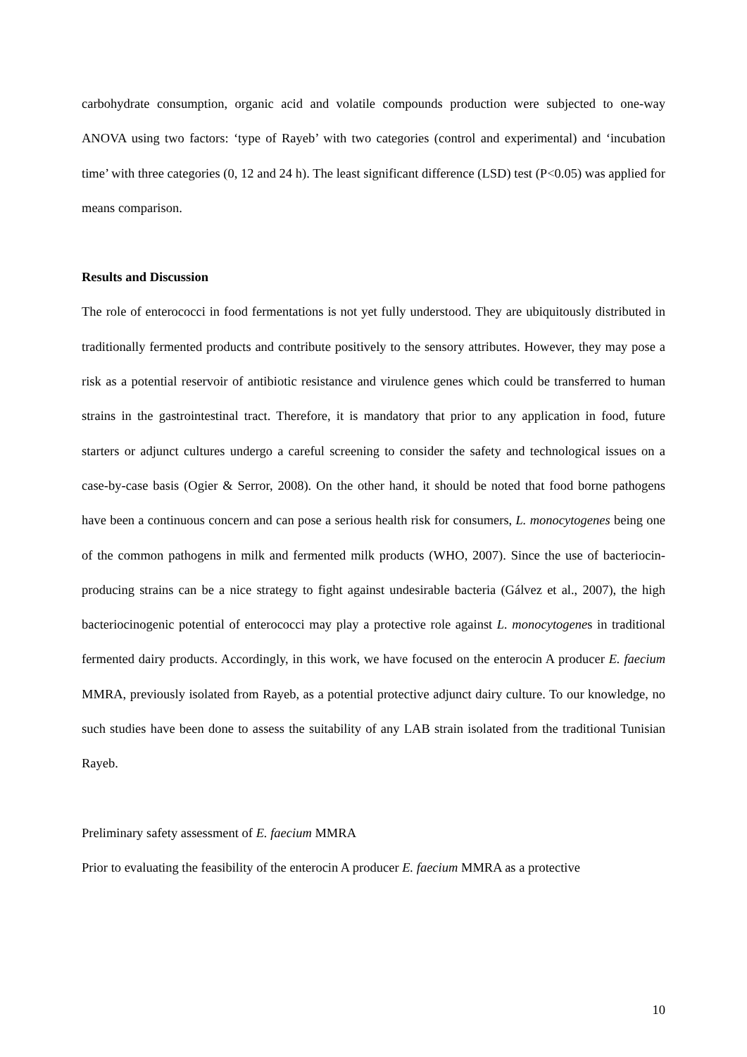carbohydrate consumption, organic acid and volatile compounds production were subjected to one-way ANOVA using two factors: ‘type of Rayeb’ with two categories (control and experimental) and ‘incubation time’ with three categories (0, 12 and 24 h). The least significant difference (LSD) test (P<0.05) was applied for means comparison.
Results and Discussion
The role of enterococci in food fermentations is not yet fully understood. They are ubiquitously distributed in traditionally fermented products and contribute positively to the sensory attributes. However, they may pose a risk as a potential reservoir of antibiotic resistance and virulence genes which could be transferred to human strains in the gastrointestinal tract. Therefore, it is mandatory that prior to any application in food, future starters or adjunct cultures undergo a careful screening to consider the safety and technological issues on a case-by-case basis (Ogier & Serror, 2008). On the other hand, it should be noted that food borne pathogens have been a continuous concern and can pose a serious health risk for consumers, L. monocytogenes being one of the common pathogens in milk and fermented milk products (WHO, 2007). Since the use of bacteriocin-producing strains can be a nice strategy to fight against undesirable bacteria (Gálvez et al., 2007), the high bacteriocinogenic potential of enterococci may play a protective role against L. monocytogenes in traditional fermented dairy products. Accordingly, in this work, we have focused on the enterocin A producer E. faecium MMRA, previously isolated from Rayeb, as a potential protective adjunct dairy culture. To our knowledge, no such studies have been done to assess the suitability of any LAB strain isolated from the traditional Tunisian Rayeb.
Preliminary safety assessment of E. faecium MMRA
Prior to evaluating the feasibility of the enterocin A producer E. faecium MMRA as a protective
10